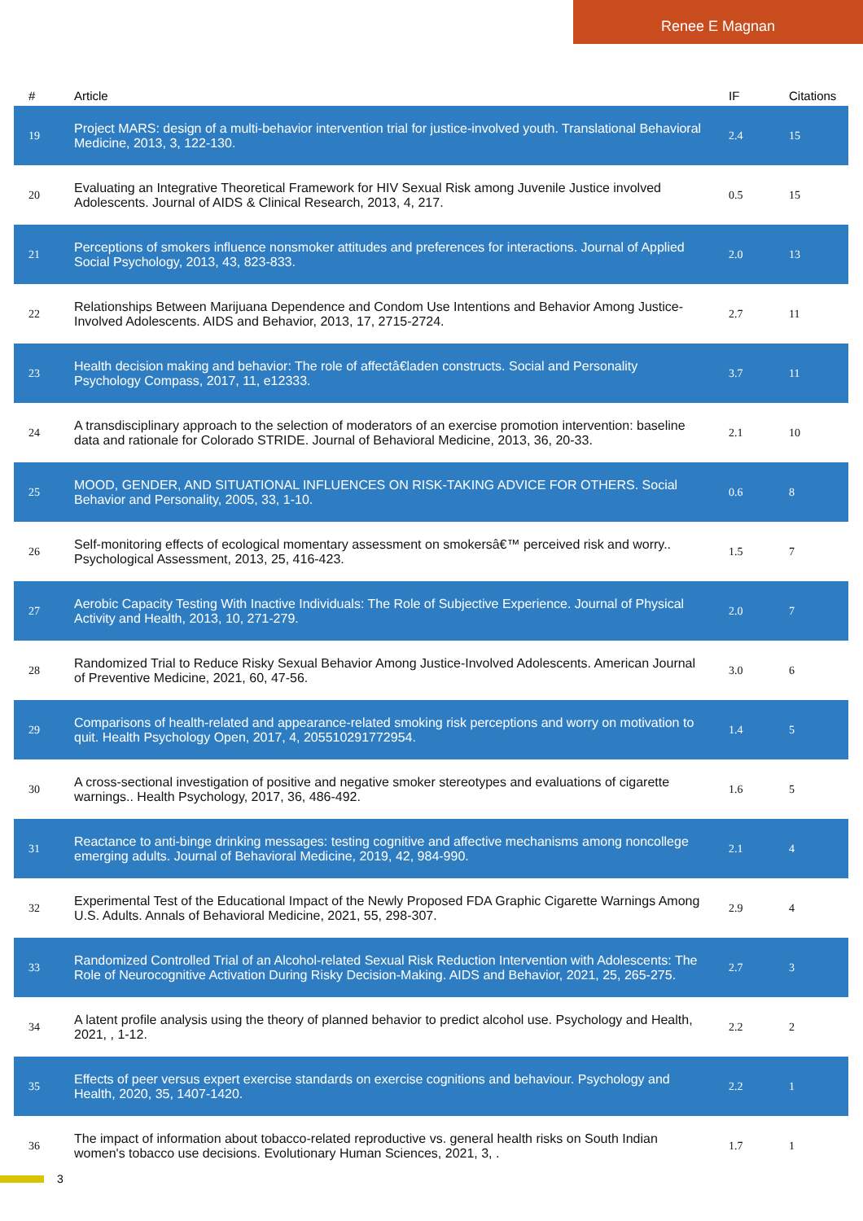Renee E Magnan
| # | Article | IF | Citations |
| --- | --- | --- | --- |
| 19 | Project MARS: design of a multi-behavior intervention trial for justice-involved youth. Translational Behavioral Medicine, 2013, 3, 122-130. | 2.4 | 15 |
| 20 | Evaluating an Integrative Theoretical Framework for HIV Sexual Risk among Juvenile Justice involved Adolescents. Journal of AIDS & Clinical Research, 2013, 4, 217. | 0.5 | 15 |
| 21 | Perceptions of smokers influence nonsmoker attitudes and preferences for interactions. Journal of Applied Social Psychology, 2013, 43, 823-833. | 2.0 | 13 |
| 22 | Relationships Between Marijuana Dependence and Condom Use Intentions and Behavior Among Justice-Involved Adolescents. AIDS and Behavior, 2013, 17, 2715-2724. | 2.7 | 11 |
| 23 | Health decision making and behavior: The role of affectâ€laden constructs. Social and Personality Psychology Compass, 2017, 11, e12333. | 3.7 | 11 |
| 24 | A transdisciplinary approach to the selection of moderators of an exercise promotion intervention: baseline data and rationale for Colorado STRIDE. Journal of Behavioral Medicine, 2013, 36, 20-33. | 2.1 | 10 |
| 25 | MOOD, GENDER, AND SITUATIONAL INFLUENCES ON RISK-TAKING ADVICE FOR OTHERS. Social Behavior and Personality, 2005, 33, 1-10. | 0.6 | 8 |
| 26 | Self-monitoring effects of ecological momentary assessment on smokersâ€™ perceived risk and worry.. Psychological Assessment, 2013, 25, 416-423. | 1.5 | 7 |
| 27 | Aerobic Capacity Testing With Inactive Individuals: The Role of Subjective Experience. Journal of Physical Activity and Health, 2013, 10, 271-279. | 2.0 | 7 |
| 28 | Randomized Trial to Reduce Risky Sexual Behavior Among Justice-Involved Adolescents. American Journal of Preventive Medicine, 2021, 60, 47-56. | 3.0 | 6 |
| 29 | Comparisons of health-related and appearance-related smoking risk perceptions and worry on motivation to quit. Health Psychology Open, 2017, 4, 205510291772954. | 1.4 | 5 |
| 30 | A cross-sectional investigation of positive and negative smoker stereotypes and evaluations of cigarette warnings.. Health Psychology, 2017, 36, 486-492. | 1.6 | 5 |
| 31 | Reactance to anti-binge drinking messages: testing cognitive and affective mechanisms among noncollege emerging adults. Journal of Behavioral Medicine, 2019, 42, 984-990. | 2.1 | 4 |
| 32 | Experimental Test of the Educational Impact of the Newly Proposed FDA Graphic Cigarette Warnings Among U.S. Adults. Annals of Behavioral Medicine, 2021, 55, 298-307. | 2.9 | 4 |
| 33 | Randomized Controlled Trial of an Alcohol-related Sexual Risk Reduction Intervention with Adolescents: The Role of Neurocognitive Activation During Risky Decision-Making. AIDS and Behavior, 2021, 25, 265-275. | 2.7 | 3 |
| 34 | A latent profile analysis using the theory of planned behavior to predict alcohol use. Psychology and Health, 2021, , 1-12. | 2.2 | 2 |
| 35 | Effects of peer versus expert exercise standards on exercise cognitions and behaviour. Psychology and Health, 2020, 35, 1407-1420. | 2.2 | 1 |
| 36 | The impact of information about tobacco-related reproductive vs. general health risks on South Indian women's tobacco use decisions. Evolutionary Human Sciences, 2021, 3, . | 1.7 | 1 |
3